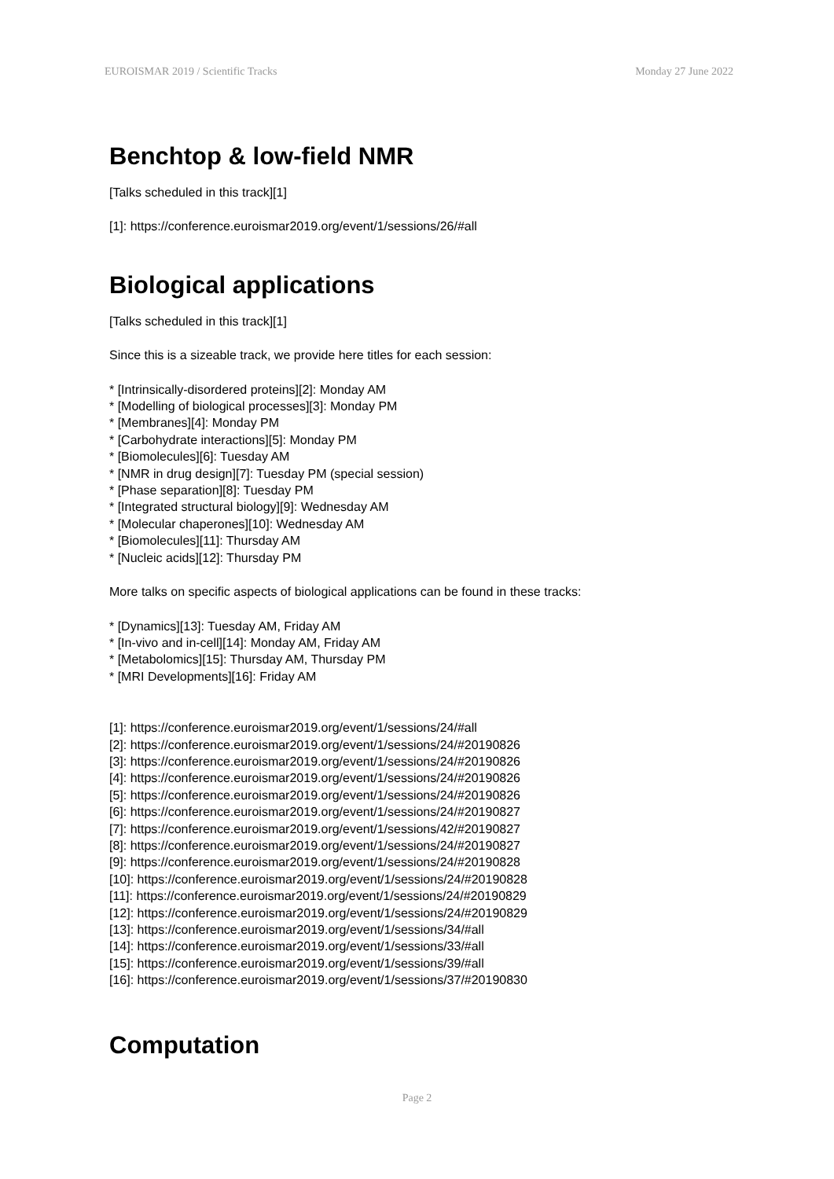EUROISMAR 2019 / Scientific Tracks Monday 27 June 2022
Benchtop & low-field NMR
[Talks scheduled in this track][1]
[1]: https://conference.euroismar2019.org/event/1/sessions/26/#all
Biological applications
[Talks scheduled in this track][1]
Since this is a sizeable track, we provide here titles for each session:
* [Intrinsically-disordered proteins][2]: Monday AM
* [Modelling of biological processes][3]: Monday PM
* [Membranes][4]: Monday PM
* [Carbohydrate interactions][5]: Monday PM
* [Biomolecules][6]: Tuesday AM
* [NMR in drug design][7]: Tuesday PM (special session)
* [Phase separation][8]: Tuesday PM
* [Integrated structural biology][9]: Wednesday AM
* [Molecular chaperones][10]: Wednesday AM
* [Biomolecules][11]: Thursday AM
* [Nucleic acids][12]: Thursday PM
More talks on specific aspects of biological applications can be found in these tracks:
* [Dynamics][13]: Tuesday AM, Friday AM
* [In-vivo and in-cell][14]: Monday AM, Friday AM
* [Metabolomics][15]: Thursday AM, Thursday PM
* [MRI Developments][16]: Friday AM
[1]: https://conference.euroismar2019.org/event/1/sessions/24/#all
[2]: https://conference.euroismar2019.org/event/1/sessions/24/#20190826
[3]: https://conference.euroismar2019.org/event/1/sessions/24/#20190826
[4]: https://conference.euroismar2019.org/event/1/sessions/24/#20190826
[5]: https://conference.euroismar2019.org/event/1/sessions/24/#20190826
[6]: https://conference.euroismar2019.org/event/1/sessions/24/#20190827
[7]: https://conference.euroismar2019.org/event/1/sessions/42/#20190827
[8]: https://conference.euroismar2019.org/event/1/sessions/24/#20190827
[9]: https://conference.euroismar2019.org/event/1/sessions/24/#20190828
[10]: https://conference.euroismar2019.org/event/1/sessions/24/#20190828
[11]: https://conference.euroismar2019.org/event/1/sessions/24/#20190829
[12]: https://conference.euroismar2019.org/event/1/sessions/24/#20190829
[13]: https://conference.euroismar2019.org/event/1/sessions/34/#all
[14]: https://conference.euroismar2019.org/event/1/sessions/33/#all
[15]: https://conference.euroismar2019.org/event/1/sessions/39/#all
[16]: https://conference.euroismar2019.org/event/1/sessions/37/#20190830
Computation
Page 2